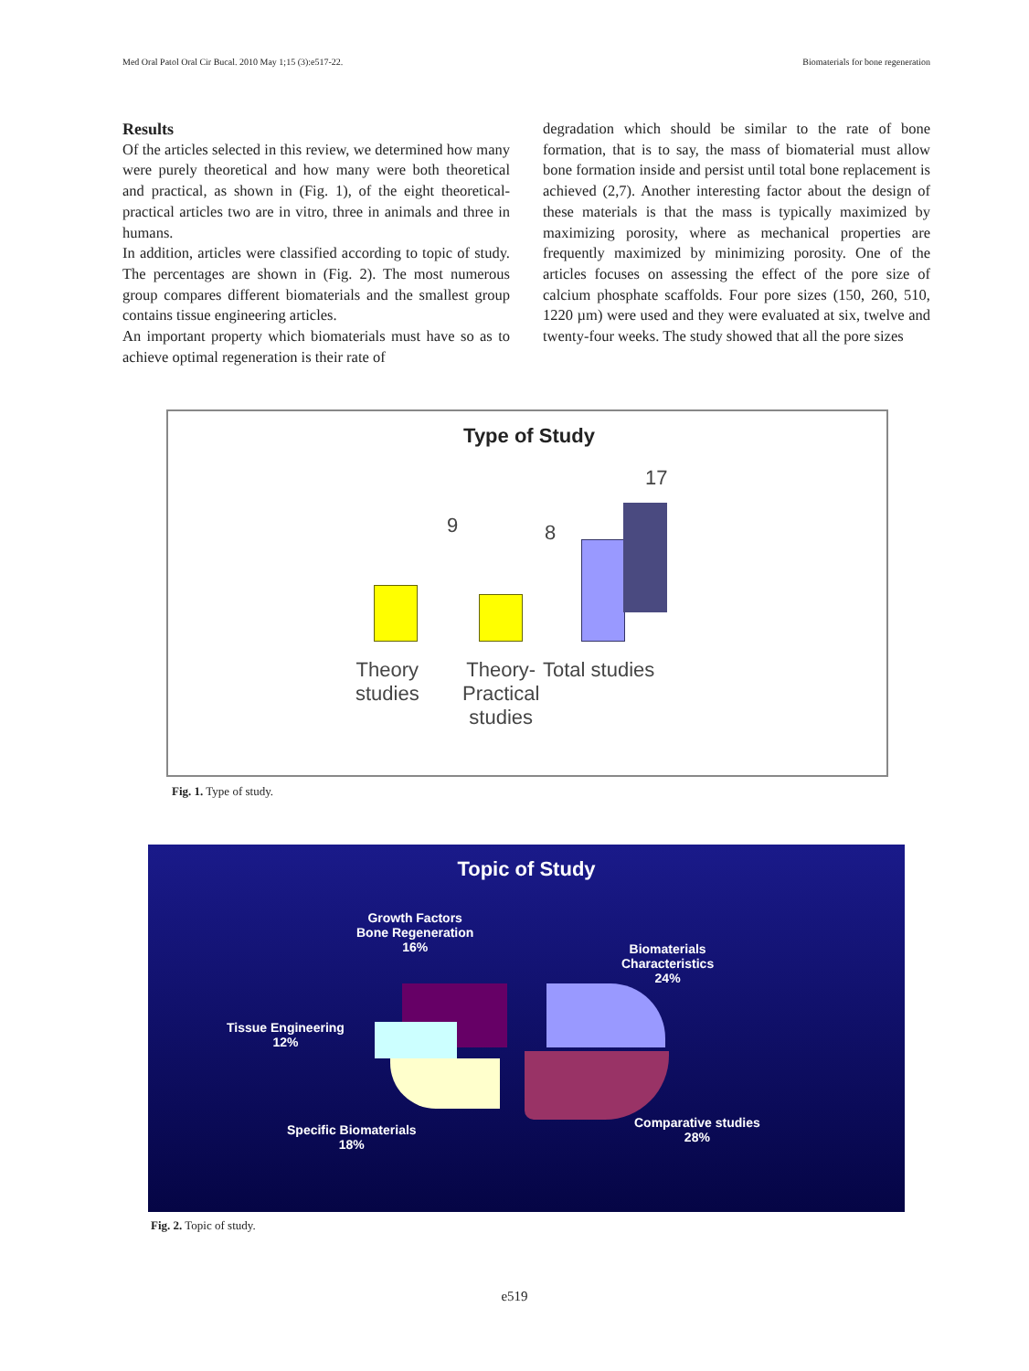Med Oral Patol Oral Cir Bucal. 2010 May 1;15 (3):e517-22. Biomaterials for bone regeneration
Results
Of the articles selected in this review, we determined how many were purely theoretical and how many were both theoretical and practical, as shown in (Fig. 1), of the eight theoretical-practical articles two are in vitro, three in animals and three in humans.
In addition, articles were classified according to topic of study. The percentages are shown in (Fig. 2). The most numerous group compares different biomaterials and the smallest group contains tissue engineering articles.
An important property which biomaterials must have so as to achieve optimal regeneration is their rate of
degradation which should be similar to the rate of bone formation, that is to say, the mass of biomaterial must allow bone formation inside and persist until total bone replacement is achieved (2,7). Another interesting factor about the design of these materials is that the mass is typically maximized by maximizing porosity, where as mechanical properties are frequently maximized by minimizing porosity. One of the articles focuses on assessing the effect of the pore size of calcium phosphate scaffolds. Four pore sizes (150, 260, 510, 1220 µm) were used and they were evaluated at six, twelve and twenty-four weeks. The study showed that all the pore sizes
Type of Study
9 8
17
Theory
studies
Theory-
Practical
studies
Total studies
Fig. 1. Type of study.
Topic of Study
Growth Factors
Bone Regeneration
16%
Biomaterials
Characteristics
24%
Tissue Engineering
12%
Specific Biomaterials
18%
Comparative studies
28%
Fig. 2. Topic of study.
e519